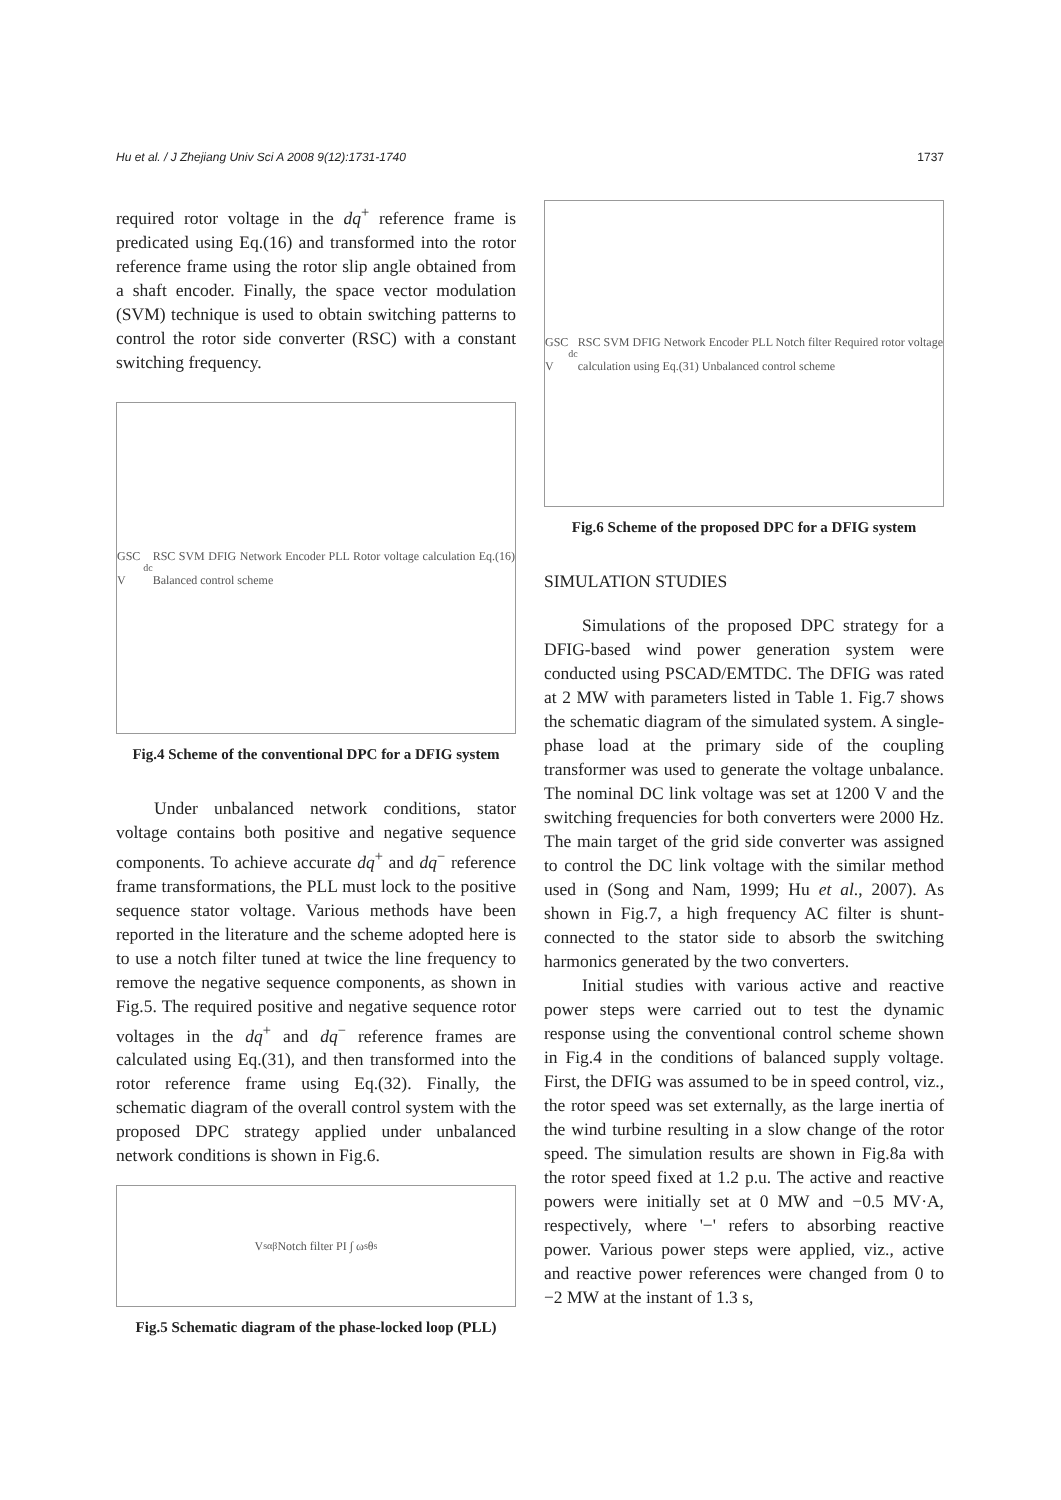Hu et al. / J Zhejiang Univ Sci A 2008 9(12):1731-1740 1737
required rotor voltage in the dq<sup>+</sup> reference frame is predicated using Eq.(16) and transformed into the rotor reference frame using the rotor slip angle obtained from a shaft encoder. Finally, the space vector modulation (SVM) technique is used to obtain switching patterns to control the rotor side converter (RSC) with a constant switching frequency.
GSC V<sub>dc</sub> RSC SVM DFIG Network Encoder PLL Rotor voltage calculation Eq.(16) Balanced control scheme
Fig.4 Scheme of the conventional DPC for a DFIG system
Under unbalanced network conditions, stator voltage contains both positive and negative sequence components. To achieve accurate dq<sup>+</sup> and dq<sup>−</sup> reference frame transformations, the PLL must lock to the positive sequence stator voltage. Various methods have been reported in the literature and the scheme adopted here is to use a notch filter tuned at twice the line frequency to remove the negative sequence components, as shown in Fig.5. The required positive and negative sequence rotor voltages in the dq<sup>+</sup> and dq<sup>−</sup> reference frames are calculated using Eq.(31), and then transformed into the rotor reference frame using Eq.(32). Finally, the schematic diagram of the overall control system with the proposed DPC strategy applied under unbalanced network conditions is shown in Fig.6.
V<sub>sαβ</sub> Notch filter PI ∫ ω<sub>s</sub> θ<sub>s</sub>
Fig.5 Schematic diagram of the phase-locked loop (PLL)
GSC V<sub>dc</sub> RSC SVM DFIG Network Encoder PLL Notch filter Required rotor voltage calculation using Eq.(31) Unbalanced control scheme
Fig.6 Scheme of the proposed DPC for a DFIG system
SIMULATION STUDIES
Simulations of the proposed DPC strategy for a DFIG-based wind power generation system were conducted using PSCAD/EMTDC. The DFIG was rated at 2 MW with parameters listed in Table 1. Fig.7 shows the schematic diagram of the simulated system. A single-phase load at the primary side of the coupling transformer was used to generate the voltage unbalance. The nominal DC link voltage was set at 1200 V and the switching frequencies for both converters were 2000 Hz. The main target of the grid side converter was assigned to control the DC link voltage with the similar method used in (Song and Nam, 1999; Hu et al., 2007). As shown in Fig.7, a high frequency AC filter is shunt-connected to the stator side to absorb the switching harmonics generated by the two converters.
Initial studies with various active and reactive power steps were carried out to test the dynamic response using the conventional control scheme shown in Fig.4 in the conditions of balanced supply voltage. First, the DFIG was assumed to be in speed control, viz., the rotor speed was set externally, as the large inertia of the wind turbine resulting in a slow change of the rotor speed. The simulation results are shown in Fig.8a with the rotor speed fixed at 1.2 p.u. The active and reactive powers were initially set at 0 MW and −0.5 MV·A, respectively, where '−' refers to absorbing reactive power. Various power steps were applied, viz., active and reactive power references were changed from 0 to −2 MW at the instant of 1.3 s,